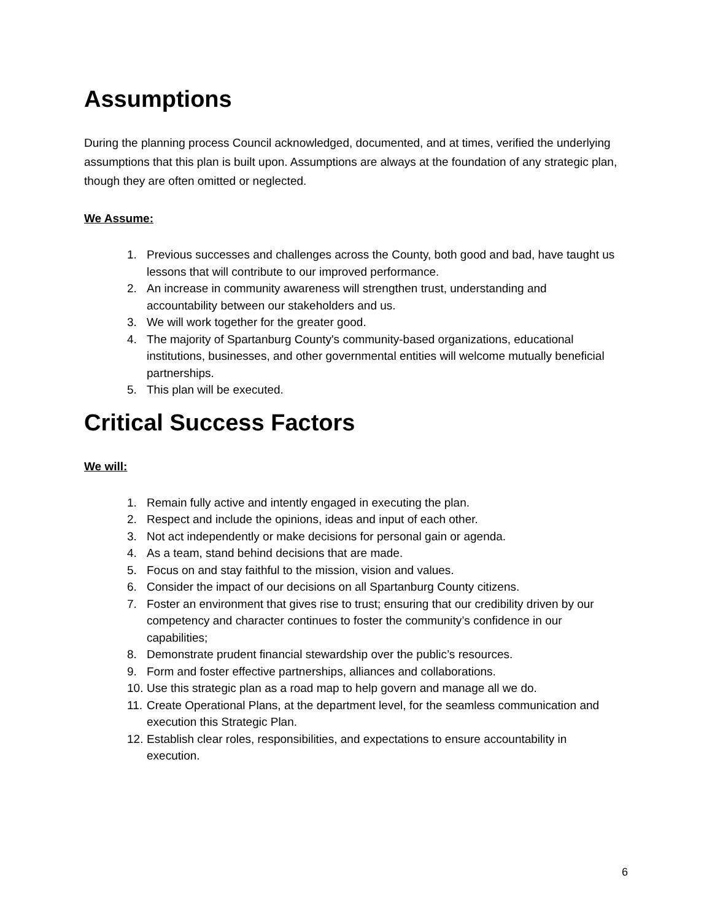Assumptions
During the planning process Council acknowledged, documented, and at times, verified the underlying assumptions that this plan is built upon. Assumptions are always at the foundation of any strategic plan, though they are often omitted or neglected.
We Assume:
1. Previous successes and challenges across the County, both good and bad, have taught us lessons that will contribute to our improved performance.
2. An increase in community awareness will strengthen trust, understanding and accountability between our stakeholders and us.
3. We will work together for the greater good.
4. The majority of Spartanburg County's community-based organizations, educational institutions, businesses, and other governmental entities will welcome mutually beneficial partnerships.
5. This plan will be executed.
Critical Success Factors
We will:
1. Remain fully active and intently engaged in executing the plan.
2. Respect and include the opinions, ideas and input of each other.
3. Not act independently or make decisions for personal gain or agenda.
4. As a team, stand behind decisions that are made.
5. Focus on and stay faithful to the mission, vision and values.
6. Consider the impact of our decisions on all Spartanburg County citizens.
7. Foster an environment that gives rise to trust; ensuring that our credibility driven by our competency and character continues to foster the community’s confidence in our capabilities;
8. Demonstrate prudent financial stewardship over the public’s resources.
9. Form and foster effective partnerships, alliances and collaborations.
10. Use this strategic plan as a road map to help govern and manage all we do.
11. Create Operational Plans, at the department level, for the seamless communication and execution this Strategic Plan.
12. Establish clear roles, responsibilities, and expectations to ensure accountability in execution.
6